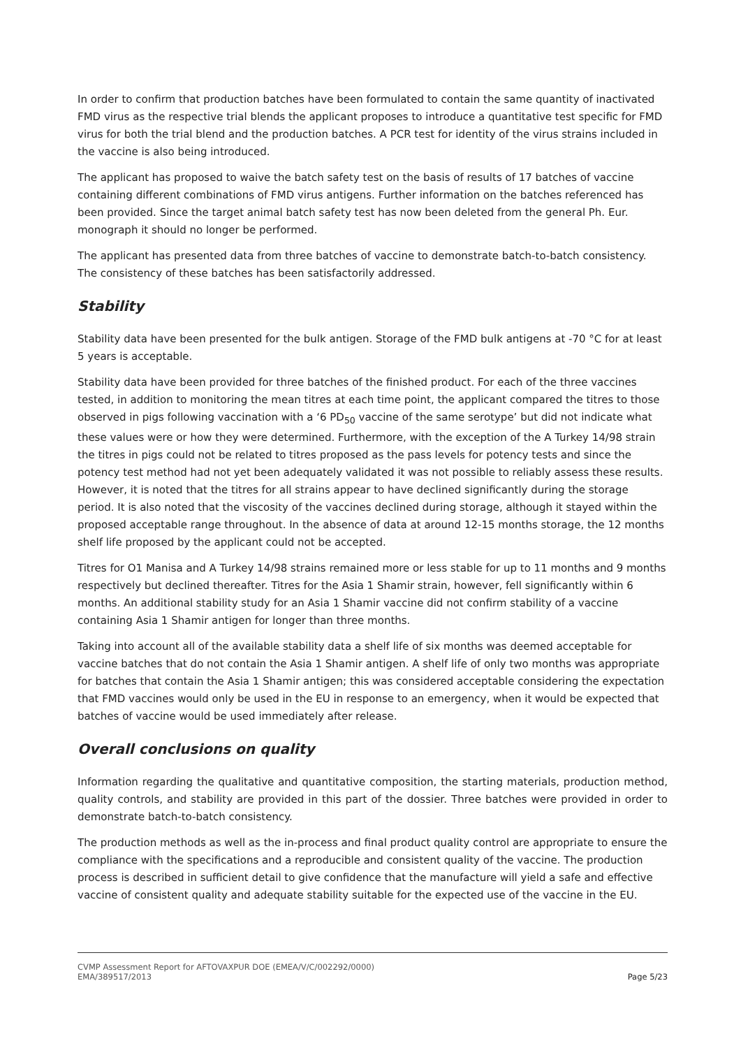In order to confirm that production batches have been formulated to contain the same quantity of inactivated FMD virus as the respective trial blends the applicant proposes to introduce a quantitative test specific for FMD virus for both the trial blend and the production batches. A PCR test for identity of the virus strains included in the vaccine is also being introduced.
The applicant has proposed to waive the batch safety test on the basis of results of 17 batches of vaccine containing different combinations of FMD virus antigens. Further information on the batches referenced has been provided. Since the target animal batch safety test has now been deleted from the general Ph. Eur. monograph it should no longer be performed.
The applicant has presented data from three batches of vaccine to demonstrate batch-to-batch consistency. The consistency of these batches has been satisfactorily addressed.
Stability
Stability data have been presented for the bulk antigen. Storage of the FMD bulk antigens at -70 °C for at least 5 years is acceptable.
Stability data have been provided for three batches of the finished product. For each of the three vaccines tested, in addition to monitoring the mean titres at each time point, the applicant compared the titres to those observed in pigs following vaccination with a ‘6 PD<sub>50</sub> vaccine of the same serotype’ but did not indicate what these values were or how they were determined. Furthermore, with the exception of the A Turkey 14/98 strain the titres in pigs could not be related to titres proposed as the pass levels for potency tests and since the potency test method had not yet been adequately validated it was not possible to reliably assess these results. However, it is noted that the titres for all strains appear to have declined significantly during the storage period. It is also noted that the viscosity of the vaccines declined during storage, although it stayed within the proposed acceptable range throughout. In the absence of data at around 12-15 months storage, the 12 months shelf life proposed by the applicant could not be accepted.
Titres for O1 Manisa and A Turkey 14/98 strains remained more or less stable for up to 11 months and 9 months respectively but declined thereafter. Titres for the Asia 1 Shamir strain, however, fell significantly within 6 months. An additional stability study for an Asia 1 Shamir vaccine did not confirm stability of a vaccine containing Asia 1 Shamir antigen for longer than three months.
Taking into account all of the available stability data a shelf life of six months was deemed acceptable for vaccine batches that do not contain the Asia 1 Shamir antigen. A shelf life of only two months was appropriate for batches that contain the Asia 1 Shamir antigen; this was considered acceptable considering the expectation that FMD vaccines would only be used in the EU in response to an emergency, when it would be expected that batches of vaccine would be used immediately after release.
Overall conclusions on quality
Information regarding the qualitative and quantitative composition, the starting materials, production method, quality controls, and stability are provided in this part of the dossier. Three batches were provided in order to demonstrate batch-to-batch consistency.
The production methods as well as the in-process and final product quality control are appropriate to ensure the compliance with the specifications and a reproducible and consistent quality of the vaccine. The production process is described in sufficient detail to give confidence that the manufacture will yield a safe and effective vaccine of consistent quality and adequate stability suitable for the expected use of the vaccine in the EU.
CVMP Assessment Report for AFTOVAXPUR DOE (EMEA/V/C/002292/0000)
EMA/389517/2013 Page 5/23